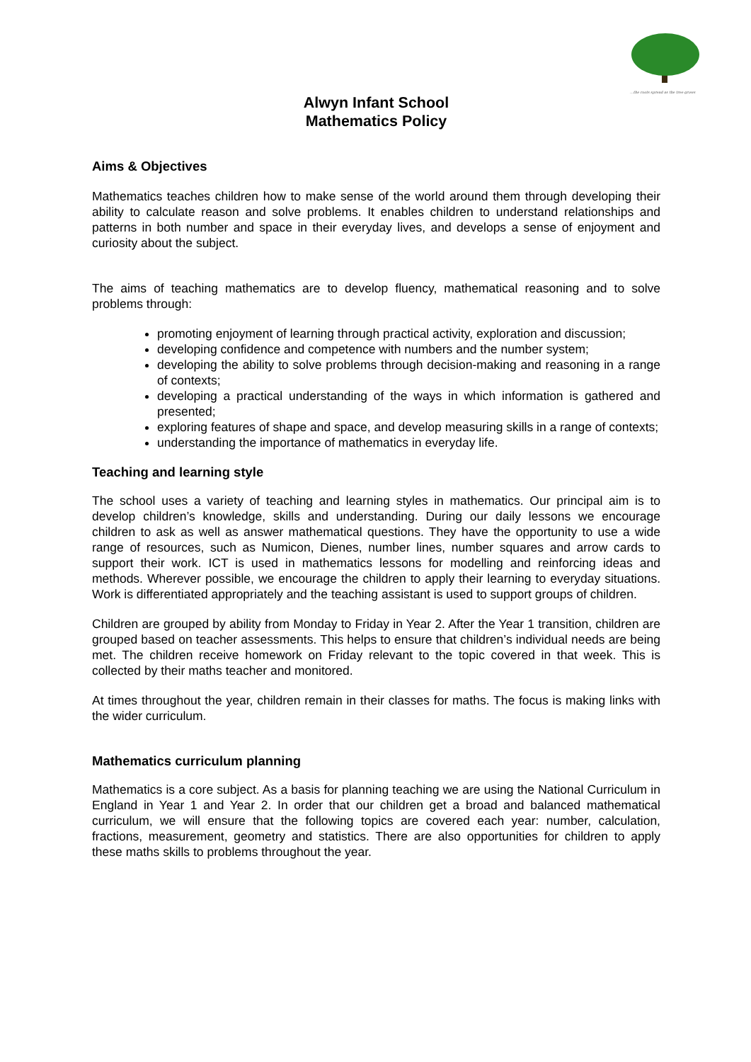...the roots spread as the tree grows
Alwyn Infant School
Mathematics Policy
Aims & Objectives
Mathematics teaches children how to make sense of the world around them through developing their ability to calculate reason and solve problems. It enables children to understand relationships and patterns in both number and space in their everyday lives, and develops a sense of enjoyment and curiosity about the subject.
The aims of teaching mathematics are to develop fluency, mathematical reasoning and to solve problems through:
promoting enjoyment of learning through practical activity, exploration and discussion;
developing confidence and competence with numbers and the number system;
developing the ability to solve problems through decision-making and reasoning in a range of contexts;
developing a practical understanding of the ways in which information is gathered and presented;
exploring features of shape and space, and develop measuring skills in a range of contexts;
understanding the importance of mathematics in everyday life.
Teaching and learning style
The school uses a variety of teaching and learning styles in mathematics. Our principal aim is to develop children’s knowledge, skills and understanding. During our daily lessons we encourage children to ask as well as answer mathematical questions. They have the opportunity to use a wide range of resources, such as Numicon, Dienes, number lines, number squares and arrow cards to support their work. ICT is used in mathematics lessons for modelling and reinforcing ideas and methods. Wherever possible, we encourage the children to apply their learning to everyday situations. Work is differentiated appropriately and the teaching assistant is used to support groups of children.
Children are grouped by ability from Monday to Friday in Year 2. After the Year 1 transition, children are grouped based on teacher assessments. This helps to ensure that children’s individual needs are being met. The children receive homework on Friday relevant to the topic covered in that week. This is collected by their maths teacher and monitored.
At times throughout the year, children remain in their classes for maths. The focus is making links with the wider curriculum.
Mathematics curriculum planning
Mathematics is a core subject. As a basis for planning teaching we are using the National Curriculum in England in Year 1 and Year 2. In order that our children get a broad and balanced mathematical curriculum, we will ensure that the following topics are covered each year: number, calculation, fractions, measurement, geometry and statistics. There are also opportunities for children to apply these maths skills to problems throughout the year.